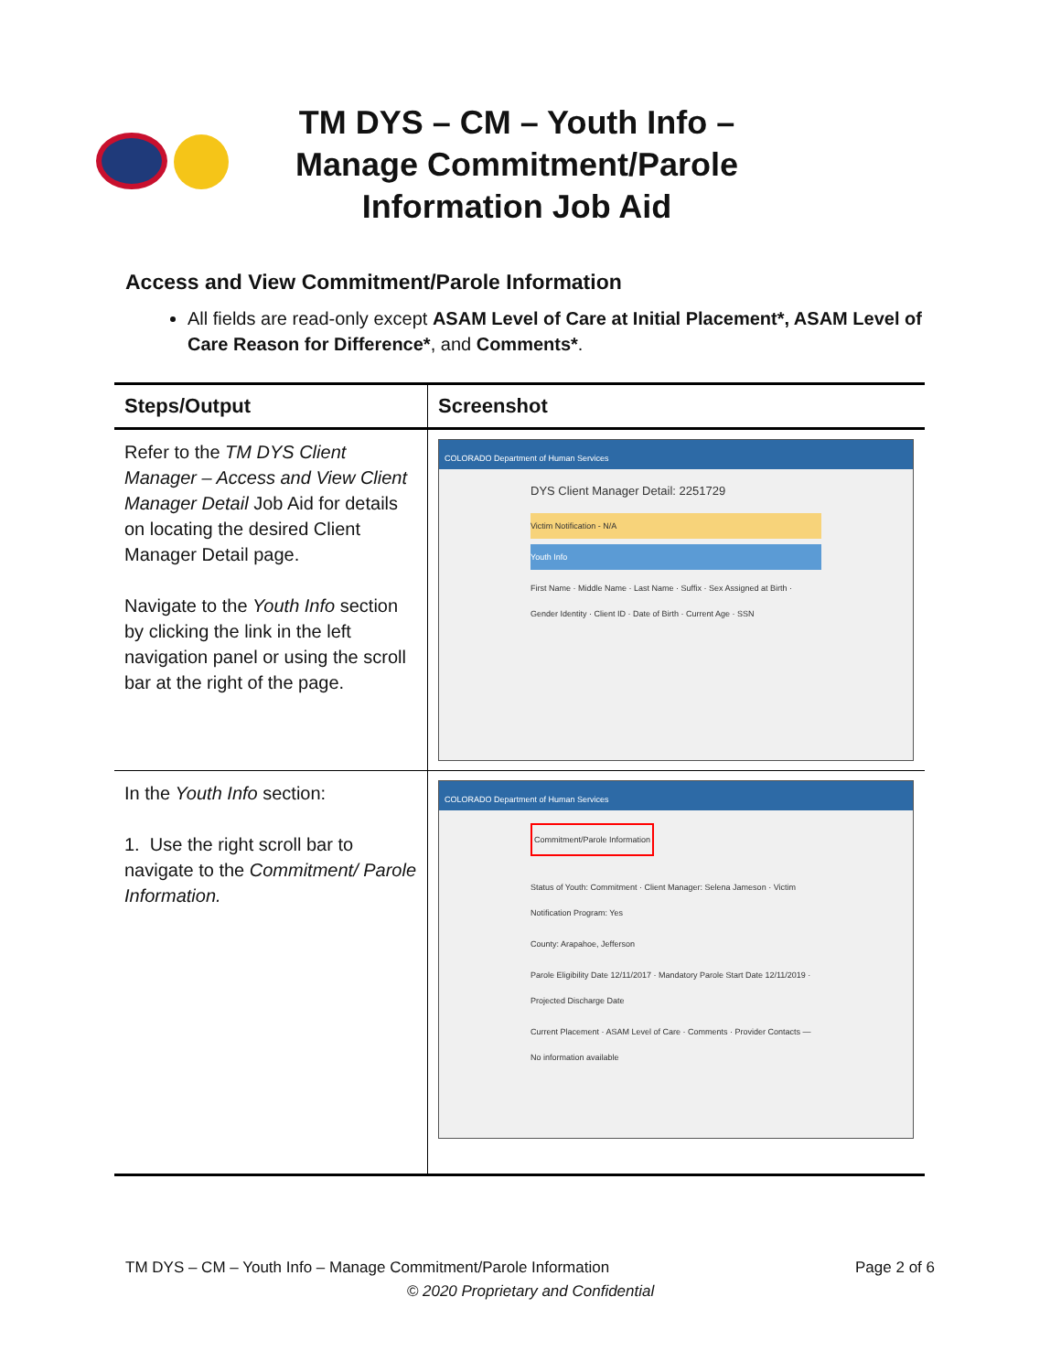TM DYS – CM – Youth Info – Manage Commitment/Parole Information Job Aid
Access and View Commitment/Parole Information
All fields are read-only except ASAM Level of Care at Initial Placement*, ASAM Level of Care Reason for Difference*, and Comments*.
| Steps/Output | Screenshot |
| --- | --- |
| Refer to the TM DYS Client Manager – Access and View Client Manager Detail Job Aid for details on locating the desired Client Manager Detail page. Navigate to the Youth Info section by clicking the link in the left navigation panel or using the scroll bar at the right of the page. | COLORADO Department of Human Services DYS Client Manager Detail: 2251729 Victim Notification - N/A Youth Info First Name · Middle Name · Last Name · Suffix · Sex Assigned at Birth · Gender Identity · Client ID · Date of Birth · Current Age · SSN |
| In the Youth Info section: 1. Use the right scroll bar to navigate to the Commitment/ Parole Information. | COLORADO Department of Human Services Commitment/Parole Information Status of Youth: Commitment · Client Manager: Selena Jameson · Victim Notification Program: Yes County: Arapahoe, Jefferson Parole Eligibility Date 12/11/2017 · Mandatory Parole Start Date 12/11/2019 · Projected Discharge Date Current Placement · ASAM Level of Care · Comments · Provider Contacts — No information available |
TM DYS – CM – Youth Info – Manage Commitment/Parole Information Page 2 of 6
© 2020 Proprietary and Confidential